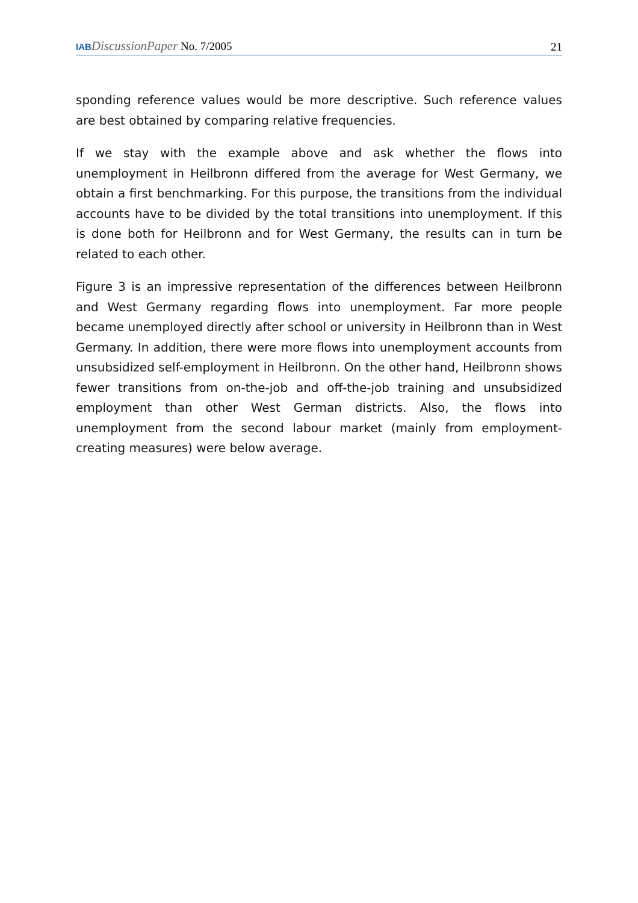IAB DiscussionPaper No. 7/2005 21
sponding reference values would be more descriptive. Such reference values are best obtained by comparing relative frequencies.
If we stay with the example above and ask whether the flows into unemployment in Heilbronn differed from the average for West Germany, we obtain a first benchmarking. For this purpose, the transitions from the individual accounts have to be divided by the total transitions into unemployment. If this is done both for Heilbronn and for West Germany, the results can in turn be related to each other.
Figure 3 is an impressive representation of the differences between Heilbronn and West Germany regarding flows into unemployment. Far more people became unemployed directly after school or university in Heilbronn than in West Germany. In addition, there were more flows into unemployment accounts from unsubsidized self-employment in Heilbronn. On the other hand, Heilbronn shows fewer transitions from on-the-job and off-the-job training and unsubsidized employment than other West German districts. Also, the flows into unemployment from the second labour market (mainly from employment-creating measures) were below average.